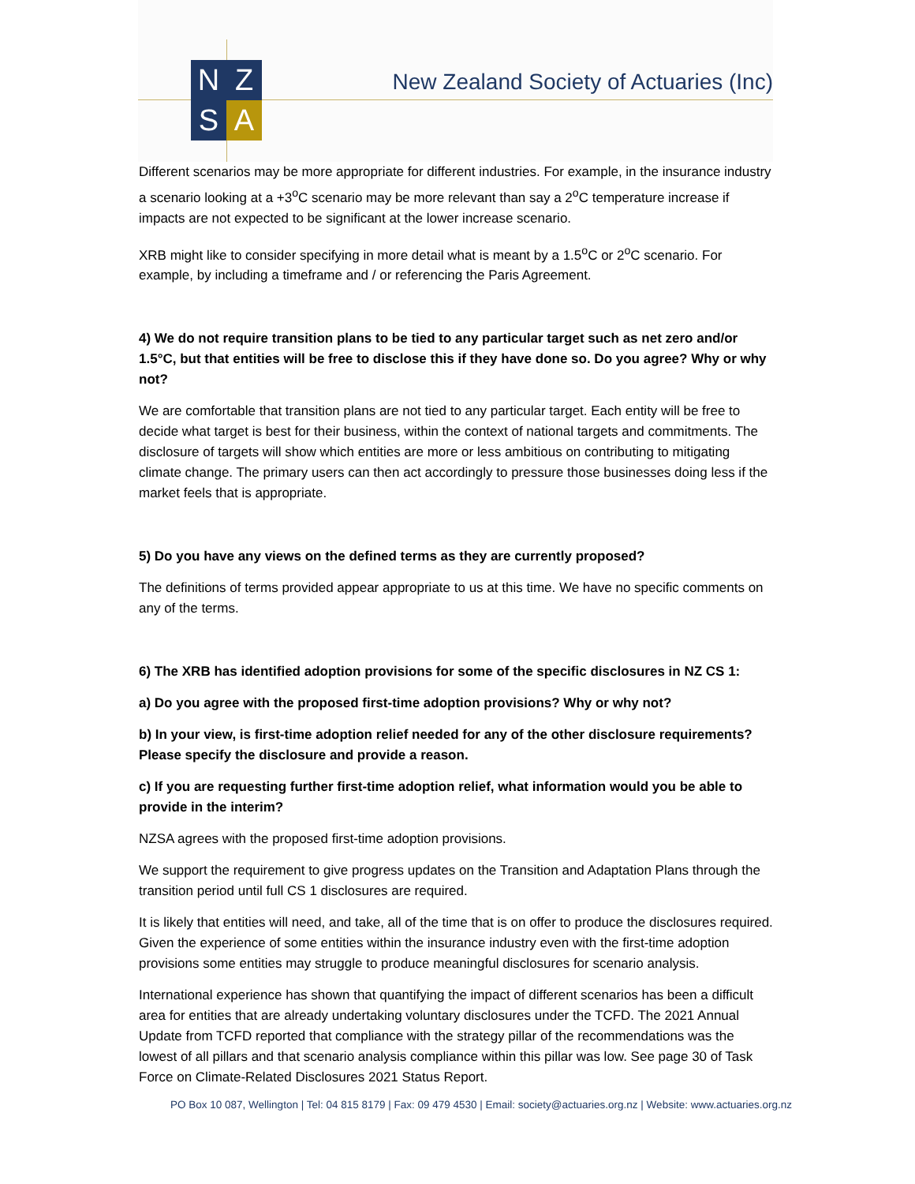N
Z
S
A
New Zealand Society of Actuaries (Inc)
Different scenarios may be more appropriate for different industries. For example, in the insurance industry a scenario looking at a +3<sup>o</sup>C scenario may be more relevant than say a 2<sup>o</sup>C temperature increase if impacts are not expected to be significant at the lower increase scenario.
XRB might like to consider specifying in more detail what is meant by a 1.5<sup>o</sup>C or 2<sup>o</sup>C scenario. For example, by including a timeframe and / or referencing the Paris Agreement.
4) We do not require transition plans to be tied to any particular target such as net zero and/or 1.5°C, but that entities will be free to disclose this if they have done so. Do you agree? Why or why not?
We are comfortable that transition plans are not tied to any particular target. Each entity will be free to decide what target is best for their business, within the context of national targets and commitments. The disclosure of targets will show which entities are more or less ambitious on contributing to mitigating climate change. The primary users can then act accordingly to pressure those businesses doing less if the market feels that is appropriate.
5) Do you have any views on the defined terms as they are currently proposed?
The definitions of terms provided appear appropriate to us at this time. We have no specific comments on any of the terms.
6) The XRB has identified adoption provisions for some of the specific disclosures in NZ CS 1:
a) Do you agree with the proposed first-time adoption provisions? Why or why not?
b) In your view, is first-time adoption relief needed for any of the other disclosure requirements? Please specify the disclosure and provide a reason.
c) If you are requesting further first-time adoption relief, what information would you be able to provide in the interim?
NZSA agrees with the proposed first-time adoption provisions.
We support the requirement to give progress updates on the Transition and Adaptation Plans through the transition period until full CS 1 disclosures are required.
It is likely that entities will need, and take, all of the time that is on offer to produce the disclosures required. Given the experience of some entities within the insurance industry even with the first-time adoption provisions some entities may struggle to produce meaningful disclosures for scenario analysis.
International experience has shown that quantifying the impact of different scenarios has been a difficult area for entities that are already undertaking voluntary disclosures under the TCFD. The 2021 Annual Update from TCFD reported that compliance with the strategy pillar of the recommendations was the lowest of all pillars and that scenario analysis compliance within this pillar was low. See page 30 of Task Force on Climate-Related Disclosures 2021 Status Report.
PO Box 10 087, Wellington | Tel: 04 815 8179 | Fax: 09 479 4530 | Email: society@actuaries.org.nz | Website: www.actuaries.org.nz